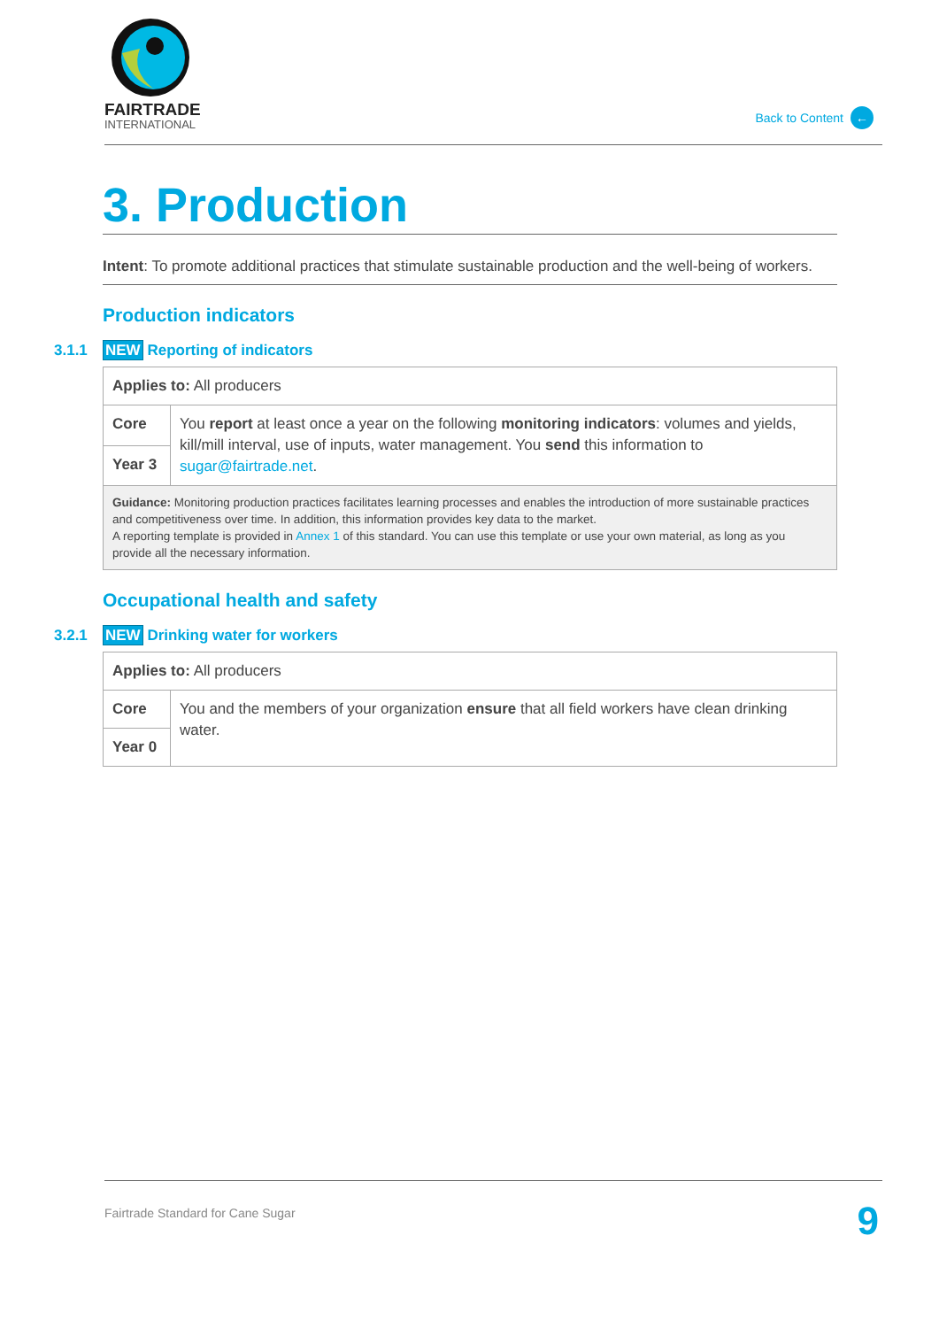FAIRTRADE
INTERNATIONAL
Back to Content ←
3. Production
Intent: To promote additional practices that stimulate sustainable production and the well-being of workers.
Production indicators
3.1.1 NEW Reporting of indicators
| Applies to: All producers | |
| Core | You report at least once a year on the following monitoring indicators : volumes and yields, kill/mill interval, use of inputs, water management. You send this information to sugar@fairtrade.net . |
| Year 3 | |
| Guidance: Monitoring production practices facilitates learning processes and enables the introduction of more sustainable practices and competitiveness over time. In addition, this information provides key data to the market. A reporting template is provided in Annex 1 of this standard. You can use this template or use your own material, as long as you provide all the necessary information. | |
Occupational health and safety
3.2.1 NEW Drinking water for workers
| Applies to: All producers | |
| Core | You and the members of your organization ensure that all field workers have clean drinking water. |
| Year 0 | |
Fairtrade Standard for Cane Sugar 9